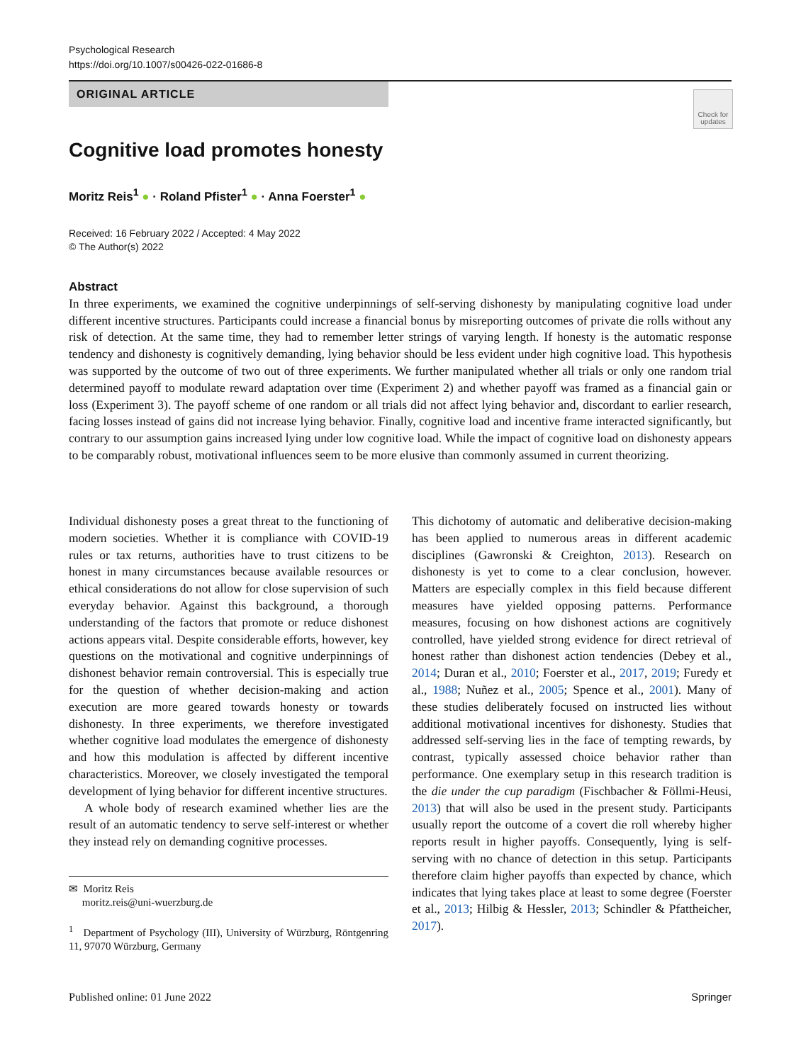Psychological Research
https://doi.org/10.1007/s00426-022-01686-8
ORIGINAL ARTICLE
Check for updates
Cognitive load promotes honesty
Moritz Reis<sup>1</sup> ● · Roland Pfister<sup>1</sup> ● · Anna Foerster<sup>1</sup> ●
Received: 16 February 2022 / Accepted: 4 May 2022
© The Author(s) 2022
Abstract
In three experiments, we examined the cognitive underpinnings of self-serving dishonesty by manipulating cognitive load under different incentive structures. Participants could increase a financial bonus by misreporting outcomes of private die rolls without any risk of detection. At the same time, they had to remember letter strings of varying length. If honesty is the automatic response tendency and dishonesty is cognitively demanding, lying behavior should be less evident under high cognitive load. This hypothesis was supported by the outcome of two out of three experiments. We further manipulated whether all trials or only one random trial determined payoff to modulate reward adaptation over time (Experiment 2) and whether payoff was framed as a financial gain or loss (Experiment 3). The payoff scheme of one random or all trials did not affect lying behavior and, discordant to earlier research, facing losses instead of gains did not increase lying behavior. Finally, cognitive load and incentive frame interacted significantly, but contrary to our assumption gains increased lying under low cognitive load. While the impact of cognitive load on dishonesty appears to be comparably robust, motivational influences seem to be more elusive than commonly assumed in current theorizing.
Individual dishonesty poses a great threat to the functioning of modern societies. Whether it is compliance with COVID-19 rules or tax returns, authorities have to trust citizens to be honest in many circumstances because available resources or ethical considerations do not allow for close supervision of such everyday behavior. Against this background, a thorough understanding of the factors that promote or reduce dishonest actions appears vital. Despite considerable efforts, however, key questions on the motivational and cognitive underpinnings of dishonest behavior remain controversial. This is especially true for the question of whether decision-making and action execution are more geared towards honesty or towards dishonesty. In three experiments, we therefore investigated whether cognitive load modulates the emergence of dishonesty and how this modulation is affected by different incentive characteristics. Moreover, we closely investigated the temporal development of lying behavior for different incentive structures.
A whole body of research examined whether lies are the result of an automatic tendency to serve self-interest or whether they instead rely on demanding cognitive processes.
✉ Moritz Reis
moritz.reis@uni-wuerzburg.de
<sup>1</sup> Department of Psychology (III), University of Würzburg, Röntgenring 11, 97070 Würzburg, Germany
This dichotomy of automatic and deliberative decision-making has been applied to numerous areas in different academic disciplines (Gawronski & Creighton, 2013). Research on dishonesty is yet to come to a clear conclusion, however. Matters are especially complex in this field because different measures have yielded opposing patterns. Performance measures, focusing on how dishonest actions are cognitively controlled, have yielded strong evidence for direct retrieval of honest rather than dishonest action tendencies (Debey et al., 2014; Duran et al., 2010; Foerster et al., 2017, 2019; Furedy et al., 1988; Nuñez et al., 2005; Spence et al., 2001). Many of these studies deliberately focused on instructed lies without additional motivational incentives for dishonesty. Studies that addressed self-serving lies in the face of tempting rewards, by contrast, typically assessed choice behavior rather than performance. One exemplary setup in this research tradition is the die under the cup paradigm (Fischbacher & Föllmi-Heusi, 2013) that will also be used in the present study. Participants usually report the outcome of a covert die roll whereby higher reports result in higher payoffs. Consequently, lying is self-serving with no chance of detection in this setup. Participants therefore claim higher payoffs than expected by chance, which indicates that lying takes place at least to some degree (Foerster et al., 2013; Hilbig & Hessler, 2013; Schindler & Pfattheicher, 2017).
Published online: 01 June 2022 Springer